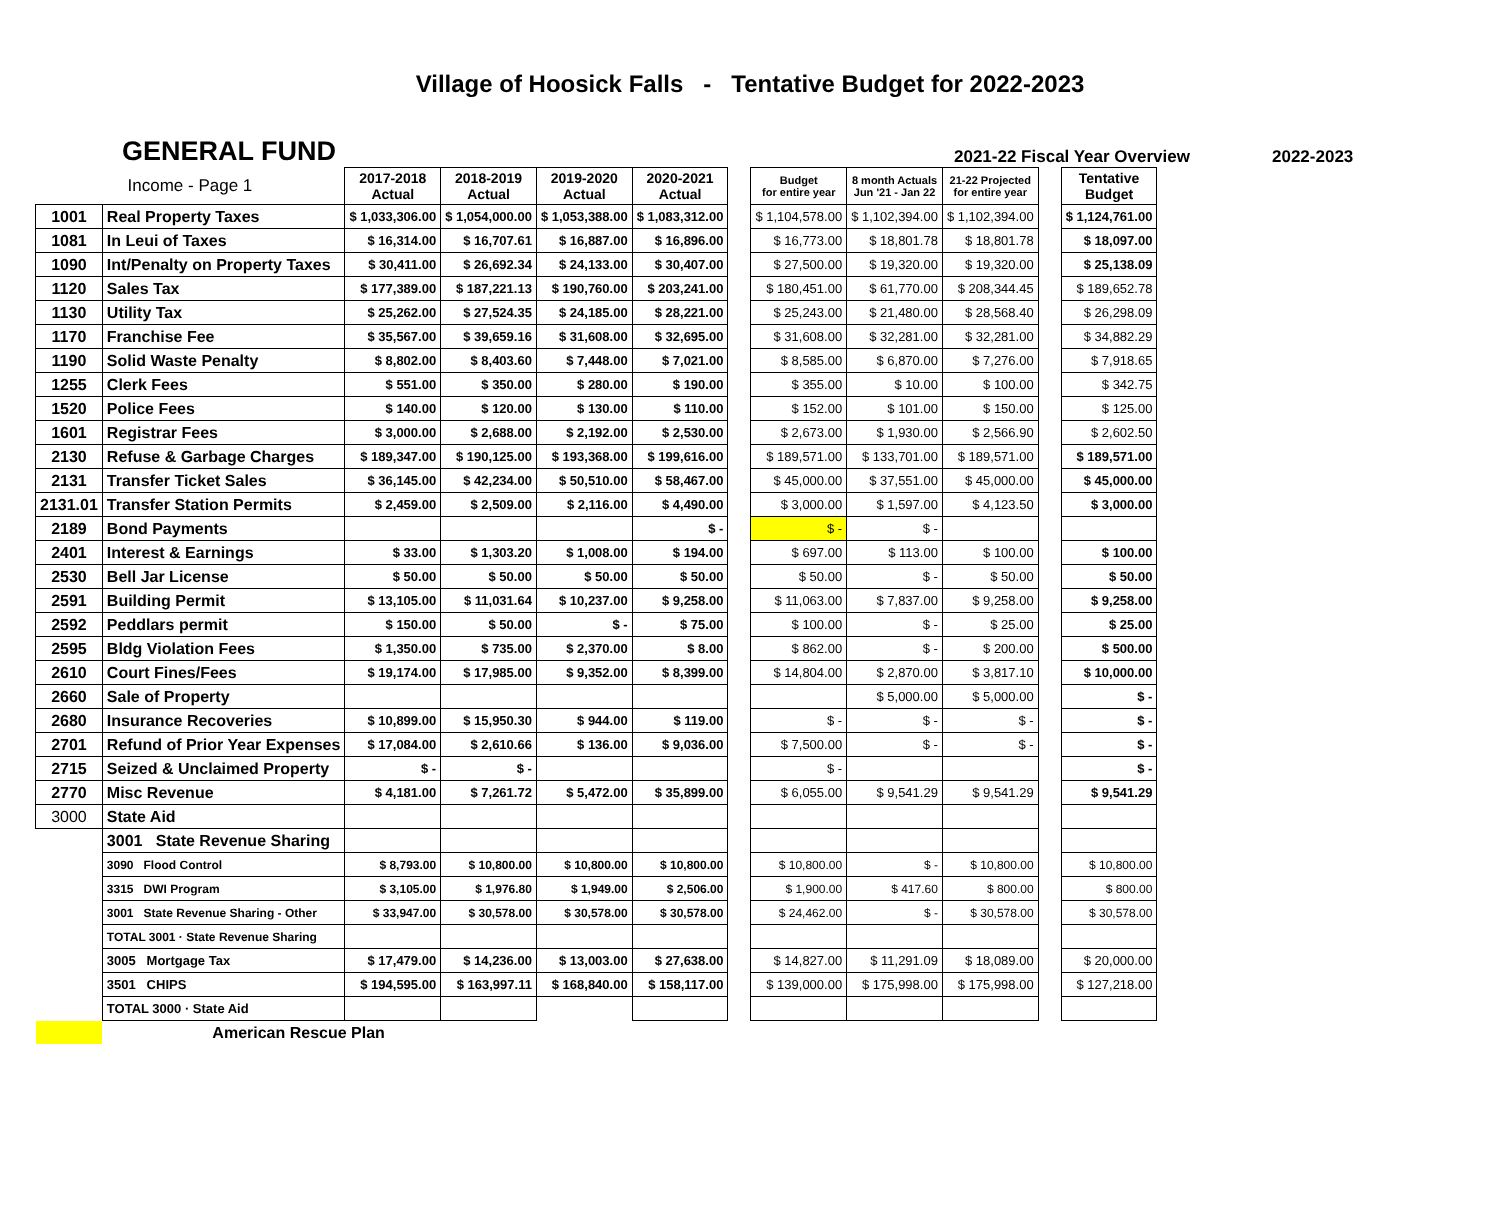Village of Hoosick Falls - Tentative Budget for 2022-2023
GENERAL FUND
2021-22 Fiscal Year Overview
2022-2023
| Income - Page 1 | | 2017-2018 Actual | 2018-2019 Actual | 2019-2020 Actual | 2020-2021 Actual | | Budget for entire year | 8 month Actuals Jun '21 - Jan 22 | 21-22 Projected for entire year | | Tentative Budget |
| 1001 | Real Property Taxes | $ 1,033,306.00 | $ 1,054,000.00 | $ 1,053,388.00 | $ 1,083,312.00 | | $ 1,104,578.00 | $ 1,102,394.00 | $ 1,102,394.00 | | $ 1,124,761.00 |
| 1081 | In Leui of Taxes | $ 16,314.00 | $ 16,707.61 | $ 16,887.00 | $ 16,896.00 | | $ 16,773.00 | $ 18,801.78 | $ 18,801.78 | | $ 18,097.00 |
| 1090 | Int/Penalty on Property Taxes | $ 30,411.00 | $ 26,692.34 | $ 24,133.00 | $ 30,407.00 | | $ 27,500.00 | $ 19,320.00 | $ 19,320.00 | | $ 25,138.09 |
| 1120 | Sales Tax | $ 177,389.00 | $ 187,221.13 | $ 190,760.00 | $ 203,241.00 | | $ 180,451.00 | $ 61,770.00 | $ 208,344.45 | | $ 189,652.78 |
| 1130 | Utility Tax | $ 25,262.00 | $ 27,524.35 | $ 24,185.00 | $ 28,221.00 | | $ 25,243.00 | $ 21,480.00 | $ 28,568.40 | | $ 26,298.09 |
| 1170 | Franchise Fee | $ 35,567.00 | $ 39,659.16 | $ 31,608.00 | $ 32,695.00 | | $ 31,608.00 | $ 32,281.00 | $ 32,281.00 | | $ 34,882.29 |
| 1190 | Solid Waste Penalty | $ 8,802.00 | $ 8,403.60 | $ 7,448.00 | $ 7,021.00 | | $ 8,585.00 | $ 6,870.00 | $ 7,276.00 | | $ 7,918.65 |
| 1255 | Clerk Fees | $ 551.00 | $ 350.00 | $ 280.00 | $ 190.00 | | $ 355.00 | $ 10.00 | $ 100.00 | | $ 342.75 |
| 1520 | Police Fees | $ 140.00 | $ 120.00 | $ 130.00 | $ 110.00 | | $ 152.00 | $ 101.00 | $ 150.00 | | $ 125.00 |
| 1601 | Registrar Fees | $ 3,000.00 | $ 2,688.00 | $ 2,192.00 | $ 2,530.00 | | $ 2,673.00 | $ 1,930.00 | $ 2,566.90 | | $ 2,602.50 |
| 2130 | Refuse & Garbage Charges | $ 189,347.00 | $ 190,125.00 | $ 193,368.00 | $ 199,616.00 | | $ 189,571.00 | $ 133,701.00 | $ 189,571.00 | | $ 189,571.00 |
| 2131 | Transfer Ticket Sales | $ 36,145.00 | $ 42,234.00 | $ 50,510.00 | $ 58,467.00 | | $ 45,000.00 | $ 37,551.00 | $ 45,000.00 | | $ 45,000.00 |
| 2131.01 | Transfer Station Permits | $ 2,459.00 | $ 2,509.00 | $ 2,116.00 | $ 4,490.00 | | $ 3,000.00 | $ 1,597.00 | $ 4,123.50 | | $ 3,000.00 |
| 2189 | Bond Payments | | | | $ - | | $ - | $ - | | | |
| 2401 | Interest & Earnings | $ 33.00 | $ 1,303.20 | $ 1,008.00 | $ 194.00 | | $ 697.00 | $ 113.00 | $ 100.00 | | $ 100.00 |
| 2530 | Bell Jar License | $ 50.00 | $ 50.00 | $ 50.00 | $ 50.00 | | $ 50.00 | $ - | $ 50.00 | | $ 50.00 |
| 2591 | Building Permit | $ 13,105.00 | $ 11,031.64 | $ 10,237.00 | $ 9,258.00 | | $ 11,063.00 | $ 7,837.00 | $ 9,258.00 | | $ 9,258.00 |
| 2592 | Peddlars permit | $ 150.00 | $ 50.00 | $ - | $ 75.00 | | $ 100.00 | $ - | $ 25.00 | | $ 25.00 |
| 2595 | Bldg Violation Fees | $ 1,350.00 | $ 735.00 | $ 2,370.00 | $ 8.00 | | $ 862.00 | $ - | $ 200.00 | | $ 500.00 |
| 2610 | Court Fines/Fees | $ 19,174.00 | $ 17,985.00 | $ 9,352.00 | $ 8,399.00 | | $ 14,804.00 | $ 2,870.00 | $ 3,817.10 | | $ 10,000.00 |
| 2660 | Sale of Property | | | | | | | $ 5,000.00 | $ 5,000.00 | | $ - |
| 2680 | Insurance Recoveries | $ 10,899.00 | $ 15,950.30 | $ 944.00 | $ 119.00 | | $ - | $ - | $ - | | $ - |
| 2701 | Refund of Prior Year Expenses | $ 17,084.00 | $ 2,610.66 | $ 136.00 | $ 9,036.00 | | $ 7,500.00 | $ - | $ - | | $ - |
| 2715 | Seized & Unclaimed Property | $ - | $ - | | | | $ - | | | | $ - |
| 2770 | Misc Revenue | $ 4,181.00 | $ 7,261.72 | $ 5,472.00 | $ 35,899.00 | | $ 6,055.00 | $ 9,541.29 | $ 9,541.29 | | $ 9,541.29 |
| 3000 | State Aid | | | | | | | | | | |
| | 3001 State Revenue Sharing | | | | | | | | | | |
| | 3090 Flood Control | $ 8,793.00 | $ 10,800.00 | $ 10,800.00 | $ 10,800.00 | | $ 10,800.00 | $ - | $ 10,800.00 | | $ 10,800.00 |
| | 3315 DWI Program | $ 3,105.00 | $ 1,976.80 | $ 1,949.00 | $ 2,506.00 | | $ 1,900.00 | $ 417.60 | $ 800.00 | | $ 800.00 |
| | 3001 State Revenue Sharing - Other | $ 33,947.00 | $ 30,578.00 | $ 30,578.00 | $ 30,578.00 | | $ 24,462.00 | $ - | $ 30,578.00 | | $ 30,578.00 |
| | TOTAL 3001 · State Revenue Sharing | | | | | | | | | | |
| | 3005 Mortgage Tax | $ 17,479.00 | $ 14,236.00 | $ 13,003.00 | $ 27,638.00 | | $ 14,827.00 | $ 11,291.09 | $ 18,089.00 | | $ 20,000.00 |
| | 3501 CHIPS | $ 194,595.00 | $ 163,997.11 | $ 168,840.00 | $ 158,117.00 | | $ 139,000.00 | $ 175,998.00 | $ 175,998.00 | | $ 127,218.00 |
| | TOTAL 3000 · State Aid | | | | | | | | | | |
| | American Rescue Plan | | | | | | | | | | |